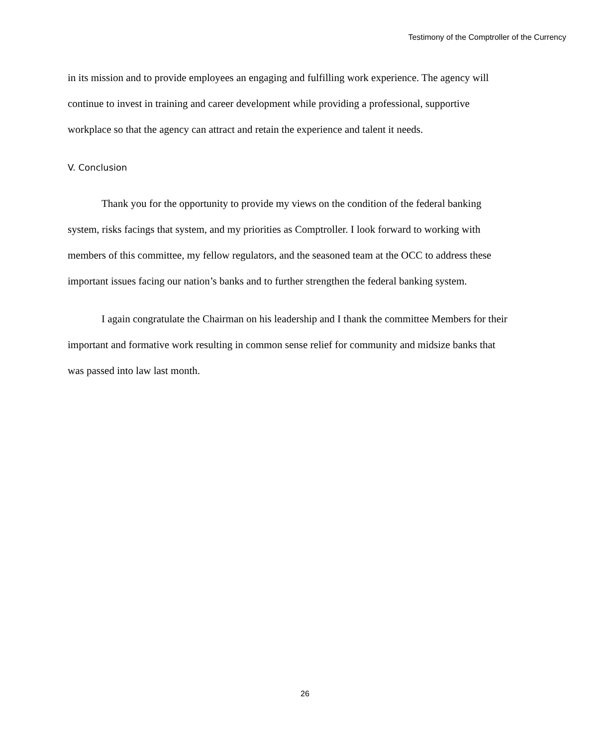Testimony of the Comptroller of the Currency
in its mission and to provide employees an engaging and fulfilling work experience. The agency will continue to invest in training and career development while providing a professional, supportive workplace so that the agency can attract and retain the experience and talent it needs.
V. Conclusion
Thank you for the opportunity to provide my views on the condition of the federal banking system, risks facings that system, and my priorities as Comptroller. I look forward to working with members of this committee, my fellow regulators, and the seasoned team at the OCC to address these important issues facing our nation’s banks and to further strengthen the federal banking system.
I again congratulate the Chairman on his leadership and I thank the committee Members for their important and formative work resulting in common sense relief for community and midsize banks that was passed into law last month.
26